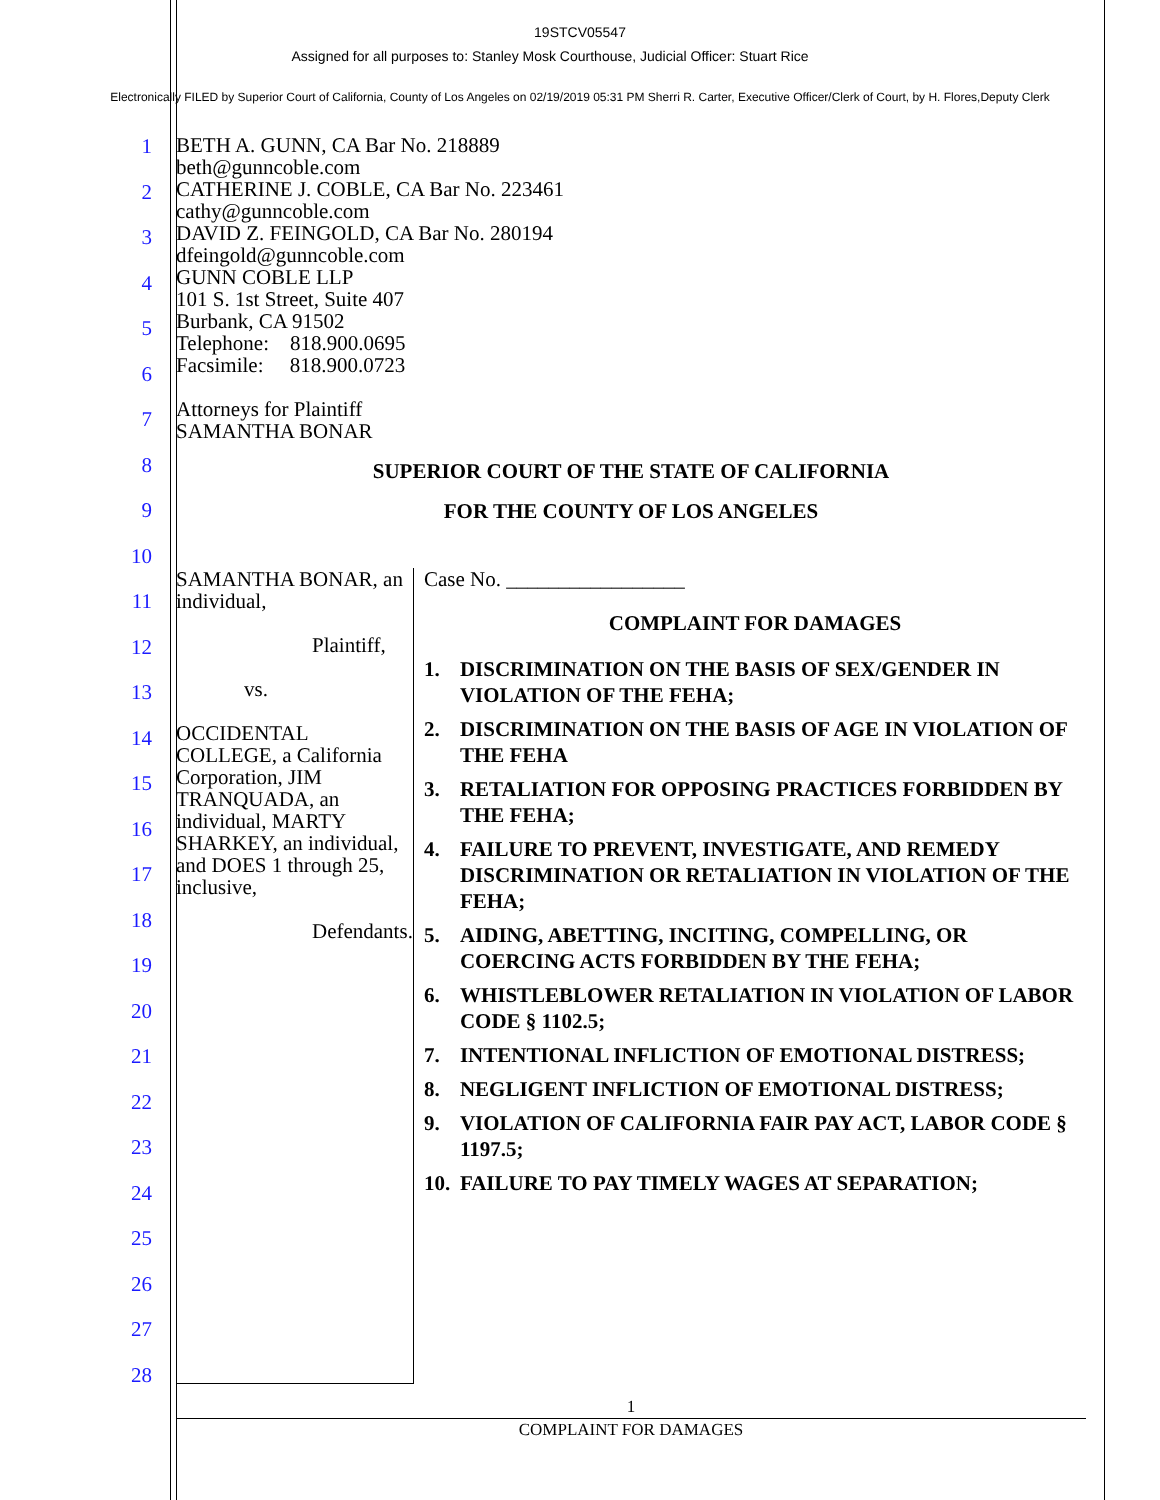19STCV05547
Assigned for all purposes to: Stanley Mosk Courthouse, Judicial Officer: Stuart Rice
Electronically FILED by Superior Court of California, County of Los Angeles on 02/19/2019 05:31 PM Sherri R. Carter, Executive Officer/Clerk of Court, by H. Flores,Deputy Clerk
1
2
3
4
5
6
7
8
9
10
11
12
13
14
15
16
17
18
19
20
21
22
23
24
25
26
27
28
BETH A. GUNN, CA Bar No. 218889
beth@gunncoble.com
CATHERINE J. COBLE, CA Bar No. 223461
cathy@gunncoble.com
DAVID Z. FEINGOLD, CA Bar No. 280194
dfeingold@gunncoble.com
GUNN COBLE LLP
101 S. 1st Street, Suite 407
Burbank, CA 91502
Telephone: 818.900.0695
Facsimile: 818.900.0723
Attorneys for Plaintiff
SAMANTHA BONAR
SUPERIOR COURT OF THE STATE OF CALIFORNIA
FOR THE COUNTY OF LOS ANGELES
SAMANTHA BONAR, an individual,
Plaintiff,
vs.
OCCIDENTAL COLLEGE, a California Corporation, JIM TRANQUADA, an individual, MARTY SHARKEY, an individual, and DOES 1 through 25, inclusive,
Defendants.
Case No. _________________
COMPLAINT FOR DAMAGES
1. DISCRIMINATION ON THE BASIS OF SEX/GENDER IN VIOLATION OF THE FEHA;
2. DISCRIMINATION ON THE BASIS OF AGE IN VIOLATION OF THE FEHA
3. RETALIATION FOR OPPOSING PRACTICES FORBIDDEN BY THE FEHA;
4. FAILURE TO PREVENT, INVESTIGATE, AND REMEDY DISCRIMINATION OR RETALIATION IN VIOLATION OF THE FEHA;
5. AIDING, ABETTING, INCITING, COMPELLING, OR COERCING ACTS FORBIDDEN BY THE FEHA;
6. WHISTLEBLOWER RETALIATION IN VIOLATION OF LABOR CODE § 1102.5;
7. INTENTIONAL INFLICTION OF EMOTIONAL DISTRESS;
8. NEGLIGENT INFLICTION OF EMOTIONAL DISTRESS;
9. VIOLATION OF CALIFORNIA FAIR PAY ACT, LABOR CODE § 1197.5;
10. FAILURE TO PAY TIMELY WAGES AT SEPARATION;
1
COMPLAINT FOR DAMAGES